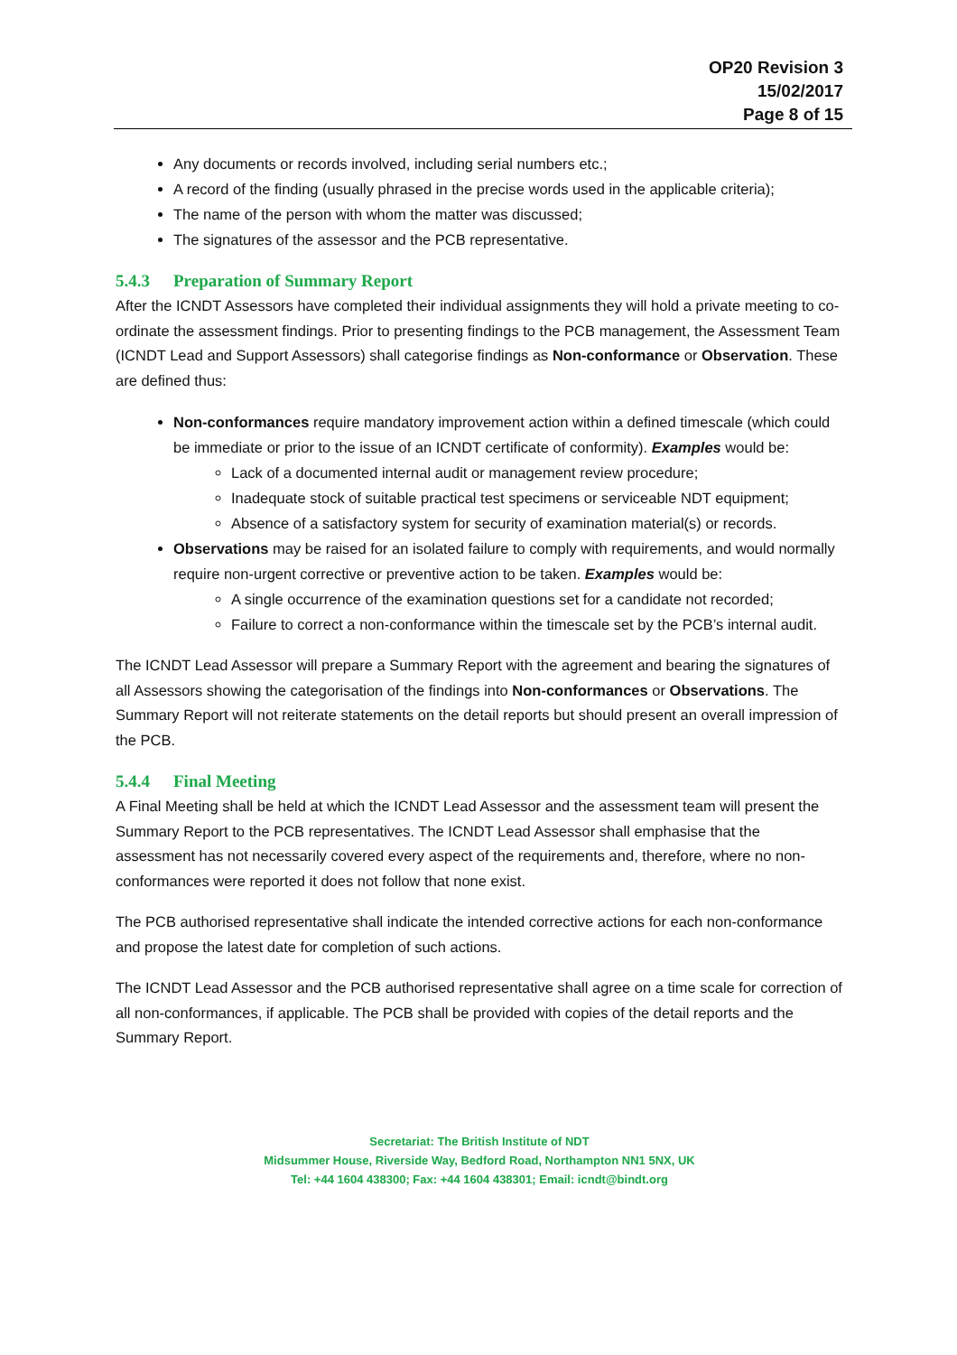OP20 Revision 3
15/02/2017
Page 8 of 15
Any documents or records involved, including serial numbers etc.;
A record of the finding (usually phrased in the precise words used in the applicable criteria);
The name of the person with whom the matter was discussed;
The signatures of the assessor and the PCB representative.
5.4.3 Preparation of Summary Report
After the ICNDT Assessors have completed their individual assignments they will hold a private meeting to co-ordinate the assessment findings. Prior to presenting findings to the PCB management, the Assessment Team (ICNDT Lead and Support Assessors) shall categorise findings as Non-conformance or Observation. These are defined thus:
Non-conformances require mandatory improvement action within a defined timescale (which could be immediate or prior to the issue of an ICNDT certificate of conformity). Examples would be:
Lack of a documented internal audit or management review procedure;
Inadequate stock of suitable practical test specimens or serviceable NDT equipment;
Absence of a satisfactory system for security of examination material(s) or records.
Observations may be raised for an isolated failure to comply with requirements, and would normally require non-urgent corrective or preventive action to be taken. Examples would be:
A single occurrence of the examination questions set for a candidate not recorded;
Failure to correct a non-conformance within the timescale set by the PCB’s internal audit.
The ICNDT Lead Assessor will prepare a Summary Report with the agreement and bearing the signatures of all Assessors showing the categorisation of the findings into Non-conformances or Observations. The Summary Report will not reiterate statements on the detail reports but should present an overall impression of the PCB.
5.4.4 Final Meeting
A Final Meeting shall be held at which the ICNDT Lead Assessor and the assessment team will present the Summary Report to the PCB representatives. The ICNDT Lead Assessor shall emphasise that the assessment has not necessarily covered every aspect of the requirements and, therefore, where no non-conformances were reported it does not follow that none exist.
The PCB authorised representative shall indicate the intended corrective actions for each non-conformance and propose the latest date for completion of such actions.
The ICNDT Lead Assessor and the PCB authorised representative shall agree on a time scale for correction of all non-conformances, if applicable. The PCB shall be provided with copies of the detail reports and the Summary Report.
Secretariat: The British Institute of NDT
Midsummer House, Riverside Way, Bedford Road, Northampton NN1 5NX, UK
Tel: +44 1604 438300; Fax: +44 1604 438301; Email: icndt@bindt.org